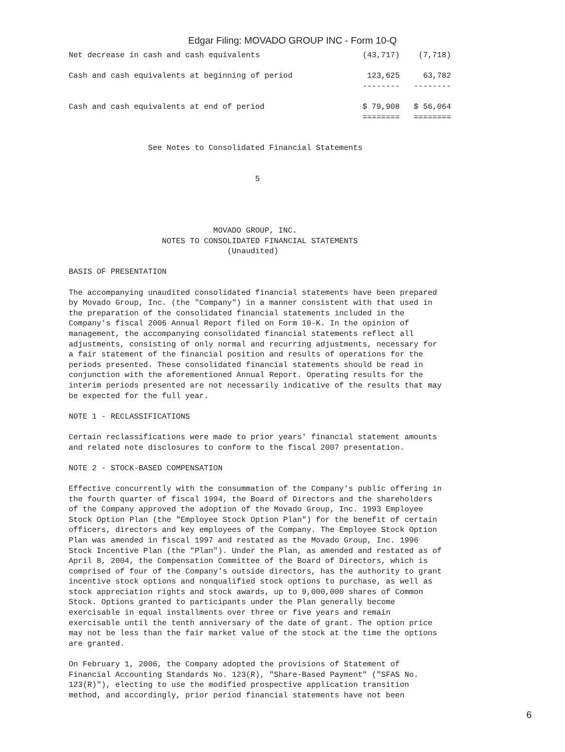Edgar Filing: MOVADO GROUP INC - Form 10-Q
Net decrease in cash and cash equivalents                      (43,717)    (7,718)

Cash and cash equivalents at beginning of period                123,625     63,782
                                                               --------   --------

Cash and cash equivalents at end of period                     $ 79,908   $ 56,064
                                                               ========   ========


                 See Notes to Consolidated Financial Statements


                                        5




                               MOVADO GROUP, INC.
                    NOTES TO CONSOLIDATED FINANCIAL STATEMENTS
                                  (Unaudited)

BASIS OF PRESENTATION

The accompanying unaudited consolidated financial statements have been prepared
by Movado Group, Inc. (the "Company") in a manner consistent with that used in
the preparation of the consolidated financial statements included in the
Company's fiscal 2006 Annual Report filed on Form 10-K. In the opinion of
management, the accompanying consolidated financial statements reflect all
adjustments, consisting of only normal and recurring adjustments, necessary for
a fair statement of the financial position and results of operations for the
periods presented. These consolidated financial statements should be read in
conjunction with the aforementioned Annual Report. Operating results for the
interim periods presented are not necessarily indicative of the results that may
be expected for the full year.

NOTE 1 - RECLASSIFICATIONS

Certain reclassifications were made to prior years' financial statement amounts
and related note disclosures to conform to the fiscal 2007 presentation.

NOTE 2 - STOCK-BASED COMPENSATION

Effective concurrently with the consummation of the Company's public offering in
the fourth quarter of fiscal 1994, the Board of Directors and the shareholders
of the Company approved the adoption of the Movado Group, Inc. 1993 Employee
Stock Option Plan (the "Employee Stock Option Plan") for the benefit of certain
officers, directors and key employees of the Company. The Employee Stock Option
Plan was amended in fiscal 1997 and restated as the Movado Group, Inc. 1996
Stock Incentive Plan (the "Plan"). Under the Plan, as amended and restated as of
April 8, 2004, the Compensation Committee of the Board of Directors, which is
comprised of four of the Company's outside directors, has the authority to grant
incentive stock options and nonqualified stock options to purchase, as well as
stock appreciation rights and stock awards, up to 9,000,000 shares of Common
Stock. Options granted to participants under the Plan generally become
exercisable in equal installments over three or five years and remain
exercisable until the tenth anniversary of the date of grant. The option price
may not be less than the fair market value of the stock at the time the options
are granted.

On February 1, 2006, the Company adopted the provisions of Statement of
Financial Accounting Standards No. 123(R), "Share-Based Payment" ("SFAS No.
123(R)"), electing to use the modified prospective application transition
method, and accordingly, prior period financial statements have not been
6